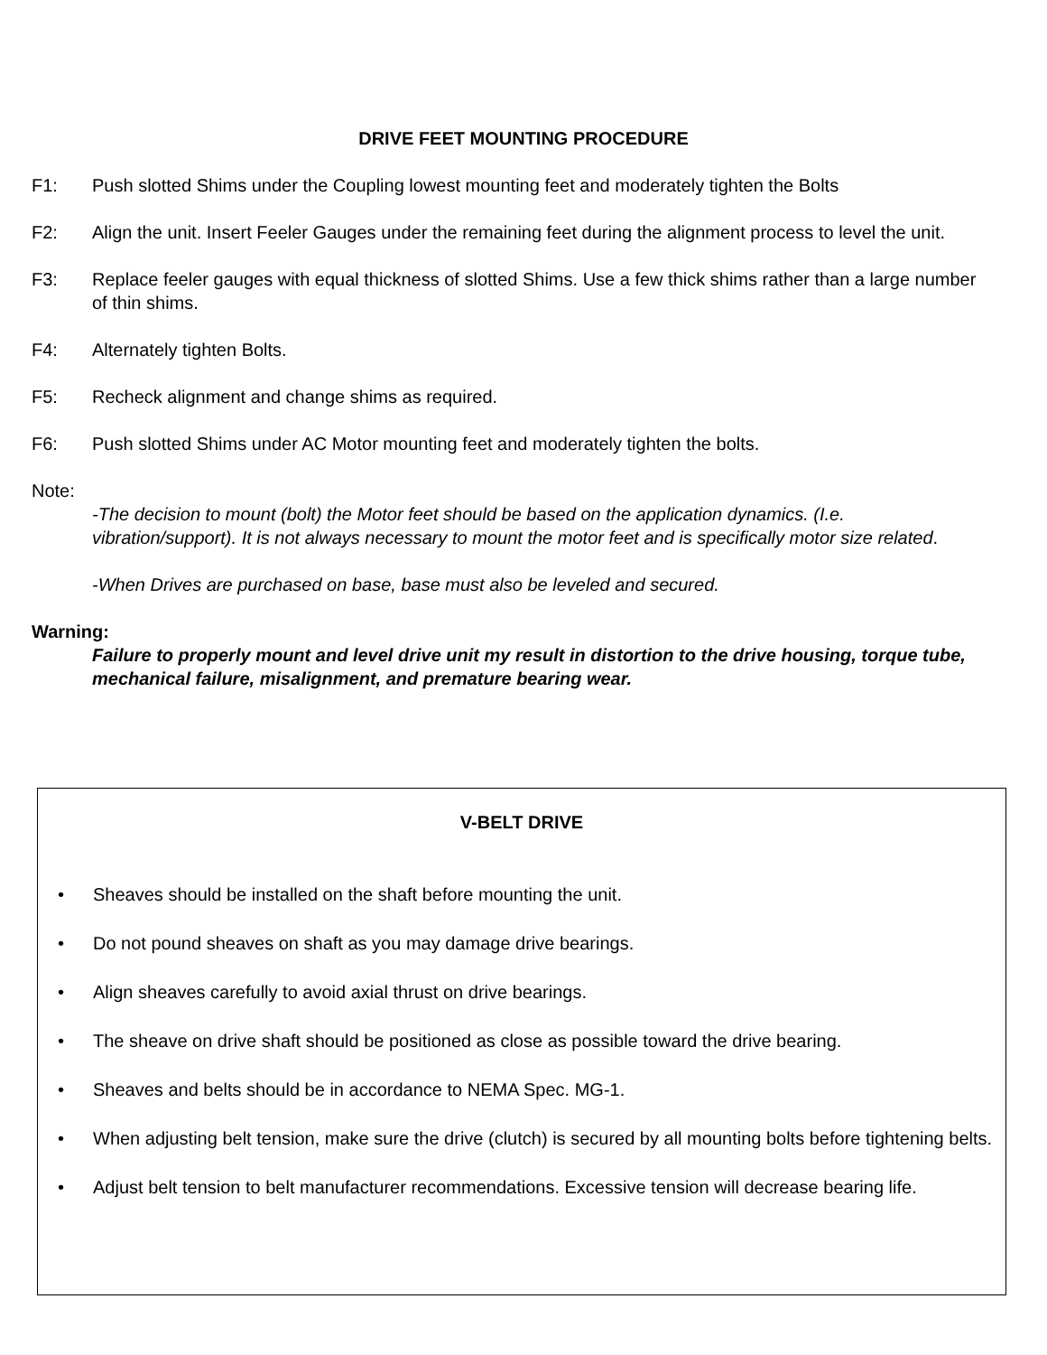DRIVE FEET MOUNTING PROCEDURE
F1: Push slotted Shims under the Coupling lowest mounting feet and moderately tighten the Bolts
F2: Align the unit. Insert Feeler Gauges under the remaining feet during the alignment process to level the unit.
F3: Replace feeler gauges with equal thickness of slotted Shims. Use a few thick shims rather than a large number of thin shims.
F4: Alternately tighten Bolts.
F5: Recheck alignment and change shims as required.
F6: Push slotted Shims under AC Motor mounting feet and moderately tighten the bolts.
Note:
-The decision to mount (bolt) the Motor feet should be based on the application dynamics. (I.e. vibration/support). It is not always necessary to mount the motor feet and is specifically motor size related.
-When Drives are purchased on base, base must also be leveled and secured.
Warning:
Failure to properly mount and level drive unit my result in distortion to the drive housing, torque tube, mechanical failure, misalignment, and premature bearing wear.
V-BELT DRIVE
• Sheaves should be installed on the shaft before mounting the unit.
• Do not pound sheaves on shaft as you may damage drive bearings.
• Align sheaves carefully to avoid axial thrust on drive bearings.
• The sheave on drive shaft should be positioned as close as possible toward the drive bearing.
• Sheaves and belts should be in accordance to NEMA Spec. MG-1.
• When adjusting belt tension, make sure the drive (clutch) is secured by all mounting bolts before tightening belts.
• Adjust belt tension to belt manufacturer recommendations. Excessive tension will decrease bearing life.